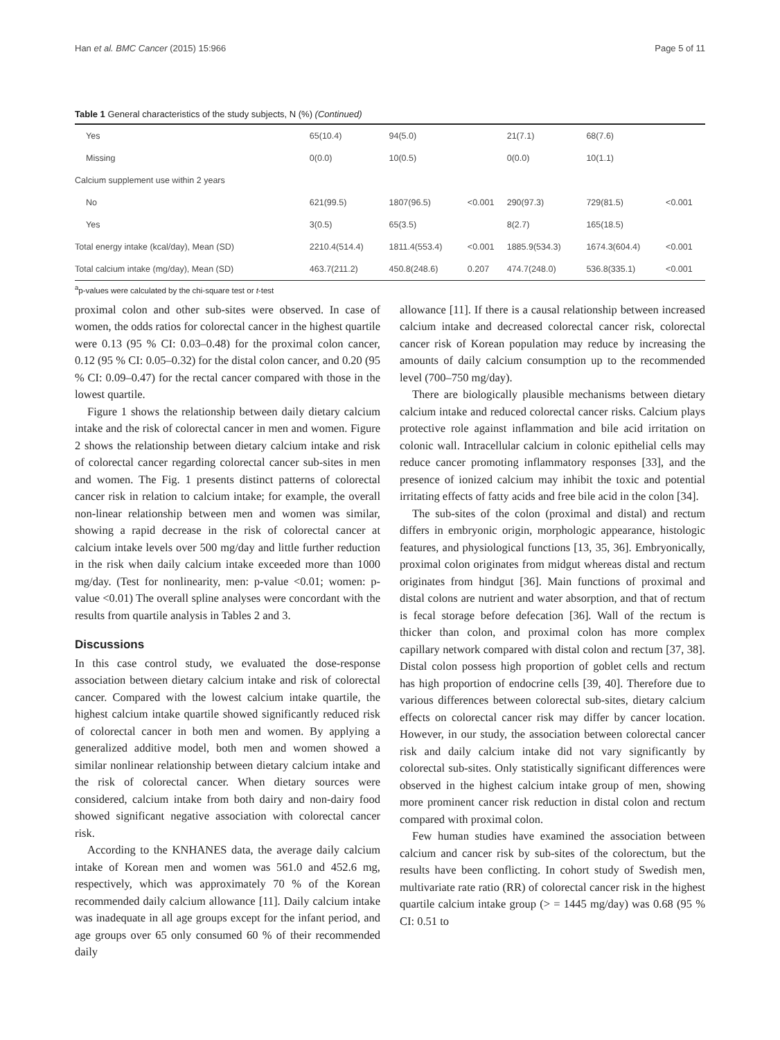Han et al. BMC Cancer (2015) 15:966 Page 5 of 11
Table 1 General characteristics of the study subjects, N (%) (Continued)
| Yes | 65(10.4) | 94(5.0) | | 21(7.1) | 68(7.6) | |
| Missing | 0(0.0) | 10(0.5) | | 0(0.0) | 10(1.1) | |
| Calcium supplement use within 2 years | | | | | | |
| No | 621(99.5) | 1807(96.5) | <0.001 | 290(97.3) | 729(81.5) | <0.001 |
| Yes | 3(0.5) | 65(3.5) | | 8(2.7) | 165(18.5) | |
| Total energy intake (kcal/day), Mean (SD) | 2210.4(514.4) | 1811.4(553.4) | <0.001 | 1885.9(534.3) | 1674.3(604.4) | <0.001 |
| Total calcium intake (mg/day), Mean (SD) | 463.7(211.2) | 450.8(248.6) | 0.207 | 474.7(248.0) | 536.8(335.1) | <0.001 |
<sup>a</sup> p-values were calculated by the chi-square test or t-test
proximal colon and other sub-sites were observed. In case of women, the odds ratios for colorectal cancer in the highest quartile were 0.13 (95 % CI: 0.03–0.48) for the proximal colon cancer, 0.12 (95 % CI: 0.05–0.32) for the distal colon cancer, and 0.20 (95 % CI: 0.09–0.47) for the rectal cancer compared with those in the lowest quartile.
Figure 1 shows the relationship between daily dietary calcium intake and the risk of colorectal cancer in men and women. Figure 2 shows the relationship between dietary calcium intake and risk of colorectal cancer regarding colorectal cancer sub-sites in men and women. The Fig. 1 presents distinct patterns of colorectal cancer risk in relation to calcium intake; for example, the overall non-linear relationship between men and women was similar, showing a rapid decrease in the risk of colorectal cancer at calcium intake levels over 500 mg/day and little further reduction in the risk when daily calcium intake exceeded more than 1000 mg/day. (Test for nonlinearity, men: p-value <0.01; women: p-value <0.01) The overall spline analyses were concordant with the results from quartile analysis in Tables 2 and 3.
Discussions
In this case control study, we evaluated the dose-response association between dietary calcium intake and risk of colorectal cancer. Compared with the lowest calcium intake quartile, the highest calcium intake quartile showed significantly reduced risk of colorectal cancer in both men and women. By applying a generalized additive model, both men and women showed a similar nonlinear relationship between dietary calcium intake and the risk of colorectal cancer. When dietary sources were considered, calcium intake from both dairy and non-dairy food showed significant negative association with colorectal cancer risk.
According to the KNHANES data, the average daily calcium intake of Korean men and women was 561.0 and 452.6 mg, respectively, which was approximately 70 % of the Korean recommended daily calcium allowance [11]. Daily calcium intake was inadequate in all age groups except for the infant period, and age groups over 65 only consumed 60 % of their recommended daily
allowance [11]. If there is a causal relationship between increased calcium intake and decreased colorectal cancer risk, colorectal cancer risk of Korean population may reduce by increasing the amounts of daily calcium consumption up to the recommended level (700–750 mg/day).
There are biologically plausible mechanisms between dietary calcium intake and reduced colorectal cancer risks. Calcium plays protective role against inflammation and bile acid irritation on colonic wall. Intracellular calcium in colonic epithelial cells may reduce cancer promoting inflammatory responses [33], and the presence of ionized calcium may inhibit the toxic and potential irritating effects of fatty acids and free bile acid in the colon [34].
The sub-sites of the colon (proximal and distal) and rectum differs in embryonic origin, morphologic appearance, histologic features, and physiological functions [13, 35, 36]. Embryonically, proximal colon originates from midgut whereas distal and rectum originates from hindgut [36]. Main functions of proximal and distal colons are nutrient and water absorption, and that of rectum is fecal storage before defecation [36]. Wall of the rectum is thicker than colon, and proximal colon has more complex capillary network compared with distal colon and rectum [37, 38]. Distal colon possess high proportion of goblet cells and rectum has high proportion of endocrine cells [39, 40]. Therefore due to various differences between colorectal sub-sites, dietary calcium effects on colorectal cancer risk may differ by cancer location. However, in our study, the association between colorectal cancer risk and daily calcium intake did not vary significantly by colorectal sub-sites. Only statistically significant differences were observed in the highest calcium intake group of men, showing more prominent cancer risk reduction in distal colon and rectum compared with proximal colon.
Few human studies have examined the association between calcium and cancer risk by sub-sites of the colorectum, but the results have been conflicting. In cohort study of Swedish men, multivariate rate ratio (RR) of colorectal cancer risk in the highest quartile calcium intake group (> = 1445 mg/day) was 0.68 (95 % CI: 0.51 to